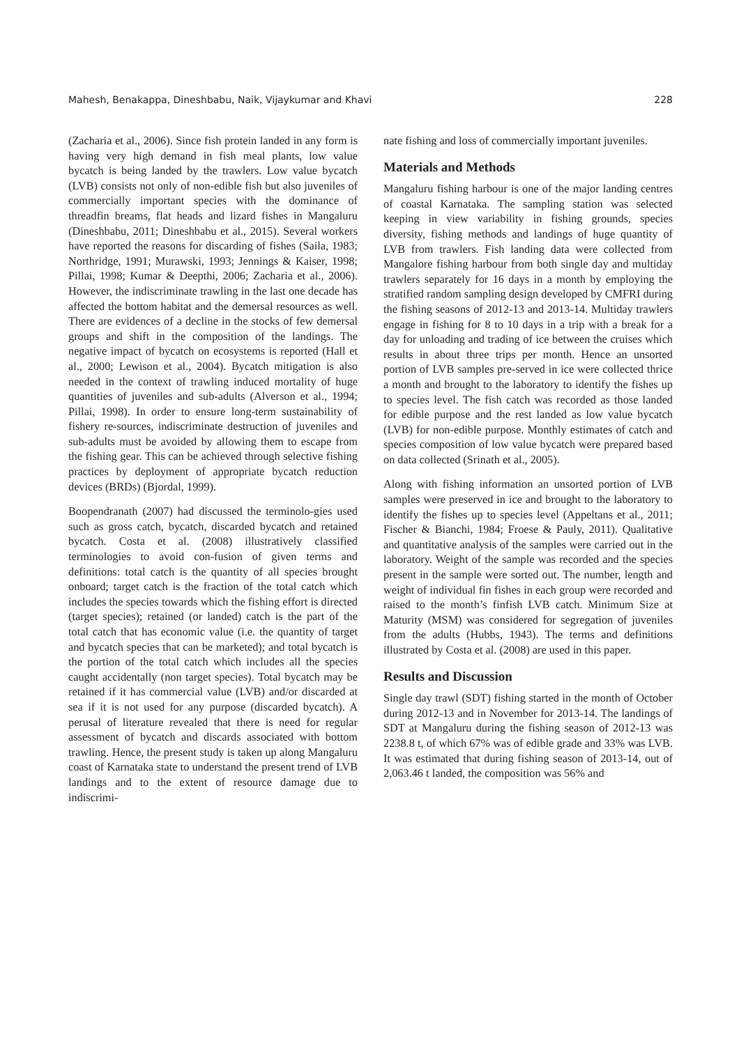Mahesh, Benakappa, Dineshbabu, Naik, Vijaykumar and Khavi 228
(Zacharia et al., 2006). Since fish protein landed in any form is having very high demand in fish meal plants, low value bycatch is being landed by the trawlers. Low value bycatch (LVB) consists not only of non-edible fish but also juveniles of commercially important species with the dominance of threadfin breams, flat heads and lizard fishes in Mangaluru (Dineshbabu, 2011; Dineshbabu et al., 2015). Several workers have reported the reasons for discarding of fishes (Saila, 1983; Northridge, 1991; Murawski, 1993; Jennings & Kaiser, 1998; Pillai, 1998; Kumar & Deepthi, 2006; Zacharia et al., 2006). However, the indiscriminate trawling in the last one decade has affected the bottom habitat and the demersal resources as well. There are evidences of a decline in the stocks of few demersal groups and shift in the composition of the landings. The negative impact of bycatch on ecosystems is reported (Hall et al., 2000; Lewison et al., 2004). Bycatch mitigation is also needed in the context of trawling induced mortality of huge quantities of juveniles and sub-adults (Alverson et al., 1994; Pillai, 1998). In order to ensure long-term sustainability of fishery re-sources, indiscriminate destruction of juveniles and sub-adults must be avoided by allowing them to escape from the fishing gear. This can be achieved through selective fishing practices by deployment of appropriate bycatch reduction devices (BRDs) (Bjordal, 1999).
Boopendranath (2007) had discussed the terminolo-gies used such as gross catch, bycatch, discarded bycatch and retained bycatch. Costa et al. (2008) illustratively classified terminologies to avoid con-fusion of given terms and definitions: total catch is the quantity of all species brought onboard; target catch is the fraction of the total catch which includes the species towards which the fishing effort is directed (target species); retained (or landed) catch is the part of the total catch that has economic value (i.e. the quantity of target and bycatch species that can be marketed); and total bycatch is the portion of the total catch which includes all the species caught accidentally (non target species). Total bycatch may be retained if it has commercial value (LVB) and/or discarded at sea if it is not used for any purpose (discarded bycatch). A perusal of literature revealed that there is need for regular assessment of bycatch and discards associated with bottom trawling. Hence, the present study is taken up along Mangaluru coast of Karnataka state to understand the present trend of LVB landings and to the extent of resource damage due to indiscrimi-
nate fishing and loss of commercially important juveniles.
Materials and Methods
Mangaluru fishing harbour is one of the major landing centres of coastal Karnataka. The sampling station was selected keeping in view variability in fishing grounds, species diversity, fishing methods and landings of huge quantity of LVB from trawlers. Fish landing data were collected from Mangalore fishing harbour from both single day and multiday trawlers separately for 16 days in a month by employing the stratified random sampling design developed by CMFRI during the fishing seasons of 2012-13 and 2013-14. Multiday trawlers engage in fishing for 8 to 10 days in a trip with a break for a day for unloading and trading of ice between the cruises which results in about three trips per month. Hence an unsorted portion of LVB samples pre-served in ice were collected thrice a month and brought to the laboratory to identify the fishes up to species level. The fish catch was recorded as those landed for edible purpose and the rest landed as low value bycatch (LVB) for non-edible purpose. Monthly estimates of catch and species composition of low value bycatch were prepared based on data collected (Srinath et al., 2005).
Along with fishing information an unsorted portion of LVB samples were preserved in ice and brought to the laboratory to identify the fishes up to species level (Appeltans et al., 2011; Fischer & Bianchi, 1984; Froese & Pauly, 2011). Qualitative and quantitative analysis of the samples were carried out in the laboratory. Weight of the sample was recorded and the species present in the sample were sorted out. The number, length and weight of individual fin fishes in each group were recorded and raised to the month’s finfish LVB catch. Minimum Size at Maturity (MSM) was considered for segregation of juveniles from the adults (Hubbs, 1943). The terms and definitions illustrated by Costa et al. (2008) are used in this paper.
Results and Discussion
Single day trawl (SDT) fishing started in the month of October during 2012-13 and in November for 2013-14. The landings of SDT at Mangaluru during the fishing season of 2012-13 was 2238.8 t, of which 67% was of edible grade and 33% was LVB. It was estimated that during fishing season of 2013-14, out of 2,063.46 t landed, the composition was 56% and